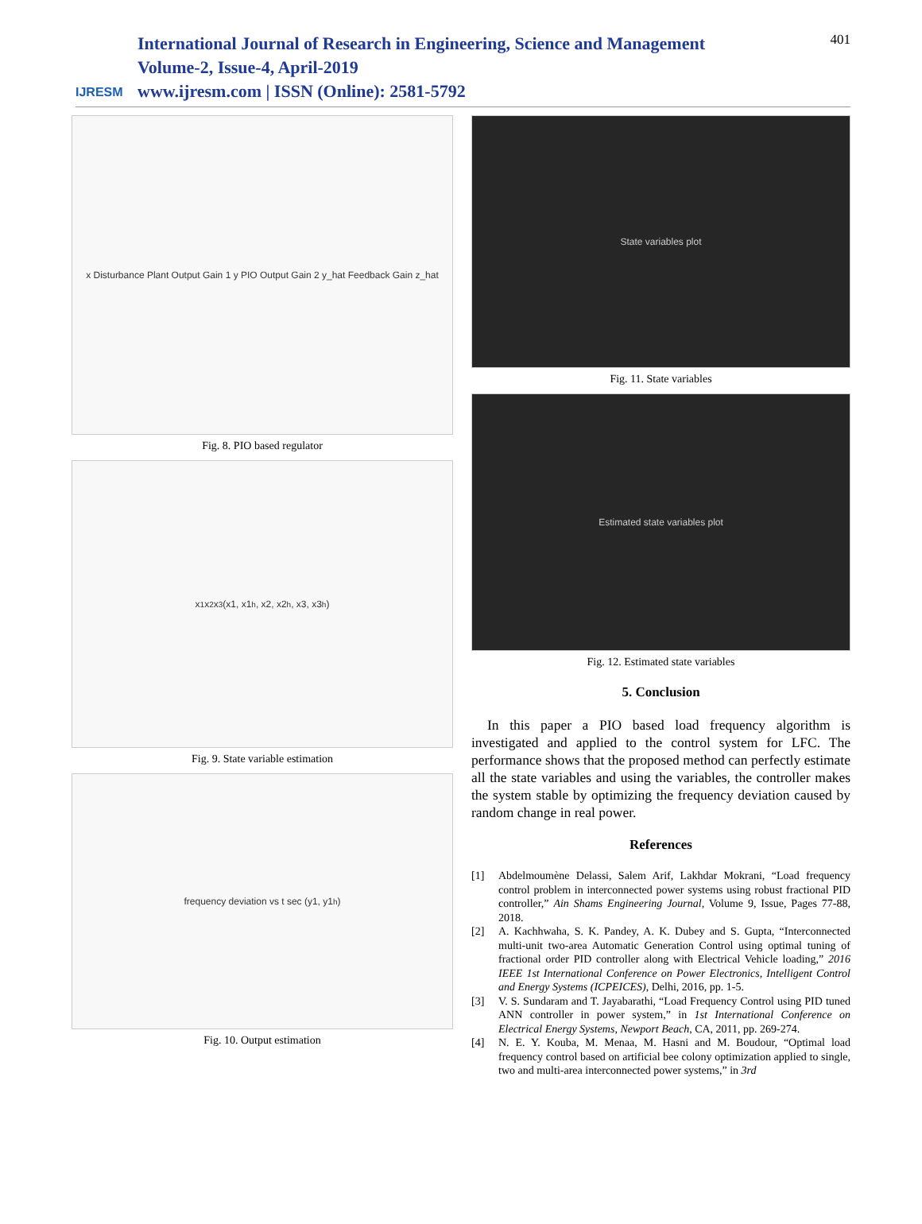IJRESM
International Journal of Research in Engineering, Science and Management
Volume-2, Issue-4, April-2019
www.ijresm.com | ISSN (Online): 2581-5792
401
x Disturbance Plant Output Gain 1 y PIO Output Gain 2 y_hat Feedback Gain z_hat
Fig. 8. PIO based regulator
x<sub>1</sub> x<sub>2</sub> x<sub>3</sub> (x1, x1<sub>h</sub>, x2, x2<sub>h</sub>, x3, x3<sub>h</sub>)
Fig. 9. State variable estimation
frequency deviation vs t sec (y1, y1<sub>h</sub>)
Fig. 10. Output estimation
State variables plot
Fig. 11. State variables
Estimated state variables plot
Fig. 12. Estimated state variables
5. Conclusion
In this paper a PIO based load frequency algorithm is investigated and applied to the control system for LFC. The performance shows that the proposed method can perfectly estimate all the state variables and using the variables, the controller makes the system stable by optimizing the frequency deviation caused by random change in real power.
References
[1] Abdelmoumène Delassi, Salem Arif, Lakhdar Mokrani, “Load frequency control problem in interconnected power systems using robust fractional PID controller,” Ain Shams Engineering Journal, Volume 9, Issue, Pages 77-88, 2018.
[2] A. Kachhwaha, S. K. Pandey, A. K. Dubey and S. Gupta, “Interconnected multi-unit two-area Automatic Generation Control using optimal tuning of fractional order PID controller along with Electrical Vehicle loading,” 2016 IEEE 1st International Conference on Power Electronics, Intelligent Control and Energy Systems (ICPEICES), Delhi, 2016, pp. 1-5.
[3] V. S. Sundaram and T. Jayabarathi, “Load Frequency Control using PID tuned ANN controller in power system,” in 1st International Conference on Electrical Energy Systems, Newport Beach, CA, 2011, pp. 269-274.
[4] N. E. Y. Kouba, M. Menaa, M. Hasni and M. Boudour, “Optimal load frequency control based on artificial bee colony optimization applied to single, two and multi-area interconnected power systems,” in 3rd